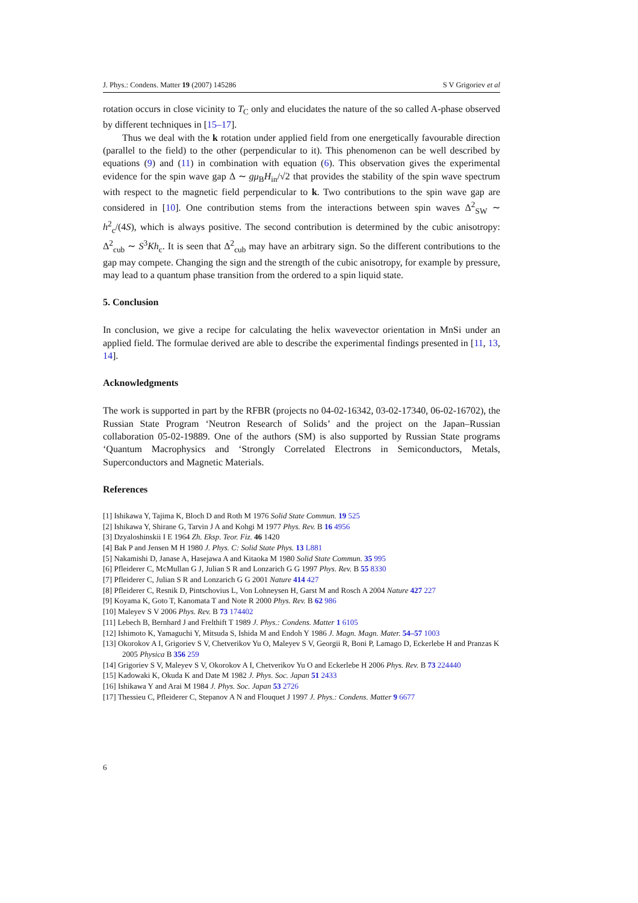J. Phys.: Condens. Matter 19 (2007) 145286 S V Grigoriev et al
rotation occurs in close vicinity to T<sub>C</sub> only and elucidates the nature of the so called A-phase observed by different techniques in [15–17].
Thus we deal with the k rotation under applied field from one energetically favourable direction (parallel to the field) to the other (perpendicular to it). This phenomenon can be well described by equations (9) and (11) in combination with equation (6). This observation gives the experimental evidence for the spin wave gap Δ ∼ gμ<sub>B</sub>H<sub>in</sub>/√2 that provides the stability of the spin wave spectrum with respect to the magnetic field perpendicular to k. Two contributions to the spin wave gap are considered in [10]. One contribution stems from the interactions between spin waves Δ<sup>2</sup><sub>SW</sub> ∼ h<sup>2</sup><sub>c</sub>/(4S), which is always positive. The second contribution is determined by the cubic anisotropy: Δ<sup>2</sup><sub>cub</sub> ∼ S<sup>3</sup>Kh<sub>c</sub>. It is seen that Δ<sup>2</sup><sub>cub</sub> may have an arbitrary sign. So the different contributions to the gap may compete. Changing the sign and the strength of the cubic anisotropy, for example by pressure, may lead to a quantum phase transition from the ordered to a spin liquid state.
5. Conclusion
In conclusion, we give a recipe for calculating the helix wavevector orientation in MnSi under an applied field. The formulae derived are able to describe the experimental findings presented in [11, 13, 14].
Acknowledgments
The work is supported in part by the RFBR (projects no 04-02-16342, 03-02-17340, 06-02-16702), the Russian State Program ‘Neutron Research of Solids’ and the project on the Japan–Russian collaboration 05-02-19889. One of the authors (SM) is also supported by Russian State programs ‘Quantum Macrophysics and ‘Strongly Correlated Electrons in Semiconductors, Metals, Superconductors and Magnetic Materials.
References
[1] Ishikawa Y, Tajima K, Bloch D and Roth M 1976 Solid State Commun. 19 525
[2] Ishikawa Y, Shirane G, Tarvin J A and Kohgi M 1977 Phys. Rev. B 16 4956
[3] Dzyaloshinskii I E 1964 Zh. Eksp. Teor. Fiz. 46 1420
[4] Bak P and Jensen M H 1980 J. Phys. C: Solid State Phys. 13 L881
[5] Nakamishi D, Janase A, Hasejawa A and Kitaoka M 1980 Solid State Commun. 35 995
[6] Pfleiderer C, McMullan G J, Julian S R and Lonzarich G G 1997 Phys. Rev. B 55 8330
[7] Pfleiderer C, Julian S R and Lonzarich G G 2001 Nature 414 427
[8] Pfleiderer C, Resnik D, Pintschovius L, Von Lohneysen H, Garst M and Rosch A 2004 Nature 427 227
[9] Koyama K, Goto T, Kanomata T and Note R 2000 Phys. Rev. B 62 986
[10] Maleyev S V 2006 Phys. Rev. B 73 174402
[11] Lebech B, Bernhard J and Frelthift T 1989 J. Phys.: Condens. Matter 1 6105
[12] Ishimoto K, Yamaguchi Y, Mitsuda S, Ishida M and Endoh Y 1986 J. Magn. Magn. Mater. 54–57 1003
[13] Okorokov A I, Grigoriev S V, Chetverikov Yu O, Maleyev S V, Georgii R, Boni P, Lamago D, Eckerlebe H and Pranzas K 2005 Physica B 356 259
[14] Grigoriev S V, Maleyev S V, Okorokov A I, Chetverikov Yu O and Eckerlebe H 2006 Phys. Rev. B 73 224440
[15] Kadowaki K, Okuda K and Date M 1982 J. Phys. Soc. Japan 51 2433
[16] Ishikawa Y and Arai M 1984 J. Phys. Soc. Japan 53 2726
[17] Thessieu C, Pfleiderer C, Stepanov A N and Flouquet J 1997 J. Phys.: Condens. Matter 9 6677
6